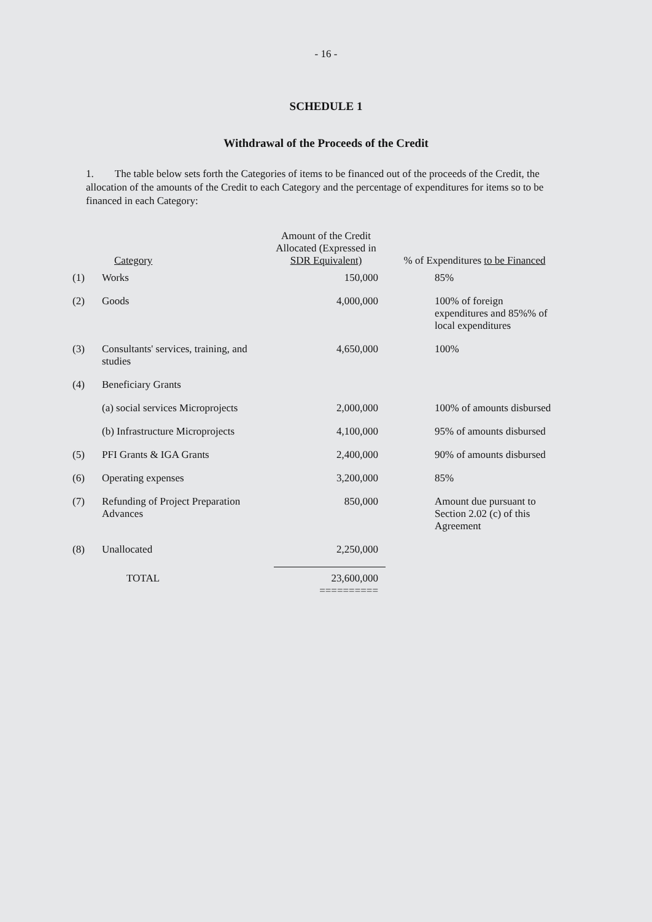- 16 -
SCHEDULE 1
Withdrawal of the Proceeds of the Credit
1. The table below sets forth the Categories of items to be financed out of the proceeds of the Credit, the allocation of the amounts of the Credit to each Category and the percentage of expenditures for items so to be financed in each Category:
| | Category | Amount of the Credit Allocated (Expressed in SDR Equivalent) | % of Expenditures to be Financed |
| --- | --- | --- | --- |
| (1) | Works | 150,000 | 85% |
| (2) | Goods | 4,000,000 | 100% of foreign expenditures and 85%% of local expenditures |
| (3) | Consultants' services, training, and studies | 4,650,000 | 100% |
| (4) | Beneficiary Grants | | |
| | (a) social services Microprojects | 2,000,000 | 100% of amounts disbursed |
| | (b) Infrastructure Microprojects | 4,100,000 | 95% of amounts disbursed |
| (5) | PFI Grants & IGA Grants | 2,400,000 | 90% of amounts disbursed |
| (6) | Operating expenses | 3,200,000 | 85% |
| (7) | Refunding of Project Preparation Advances | 850,000 | Amount due pursuant to Section 2.02 (c) of this Agreement |
| (8) | Unallocated | 2,250,000 | |
| | TOTAL | 23,600,000 ========== | |